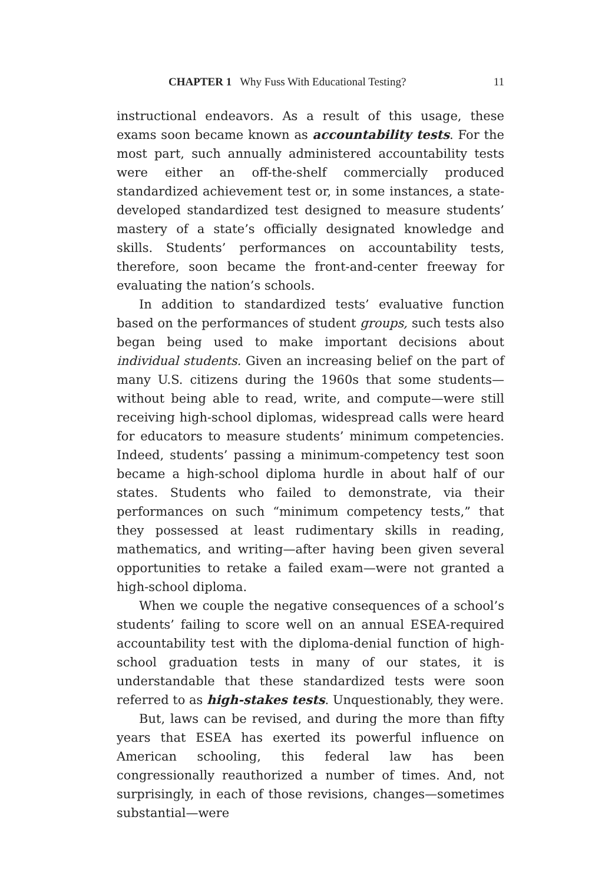CHAPTER 1 Why Fuss With Educational Testing? 11
instructional endeavors. As a result of this usage, these exams soon became known as accountability tests. For the most part, such annually administered accountability tests were either an off-the-shelf commercially produced standardized achievement test or, in some instances, a state-developed standardized test designed to measure students’ mastery of a state’s officially designated knowledge and skills. Students’ performances on accountability tests, therefore, soon became the front-and-center freeway for evaluating the nation’s schools.
In addition to standardized tests’ evaluative function based on the performances of student groups, such tests also began being used to make important decisions about individual students. Given an increasing belief on the part of many U.S. citizens during the 1960s that some students—without being able to read, write, and compute—were still receiving high-school diplomas, widespread calls were heard for educators to measure students’ minimum competencies. Indeed, students’ passing a minimum-competency test soon became a high-school diploma hurdle in about half of our states. Students who failed to demonstrate, via their performances on such “minimum competency tests,” that they possessed at least rudimentary skills in reading, mathematics, and writing—after having been given several opportunities to retake a failed exam—were not granted a high-school diploma.
When we couple the negative consequences of a school’s students’ failing to score well on an annual ESEA-required accountability test with the diploma-denial function of high-school graduation tests in many of our states, it is understandable that these standardized tests were soon referred to as high-stakes tests. Unquestionably, they were.
But, laws can be revised, and during the more than fifty years that ESEA has exerted its powerful influence on American schooling, this federal law has been congressionally reauthorized a number of times. And, not surprisingly, in each of those revisions, changes—sometimes substantial—were